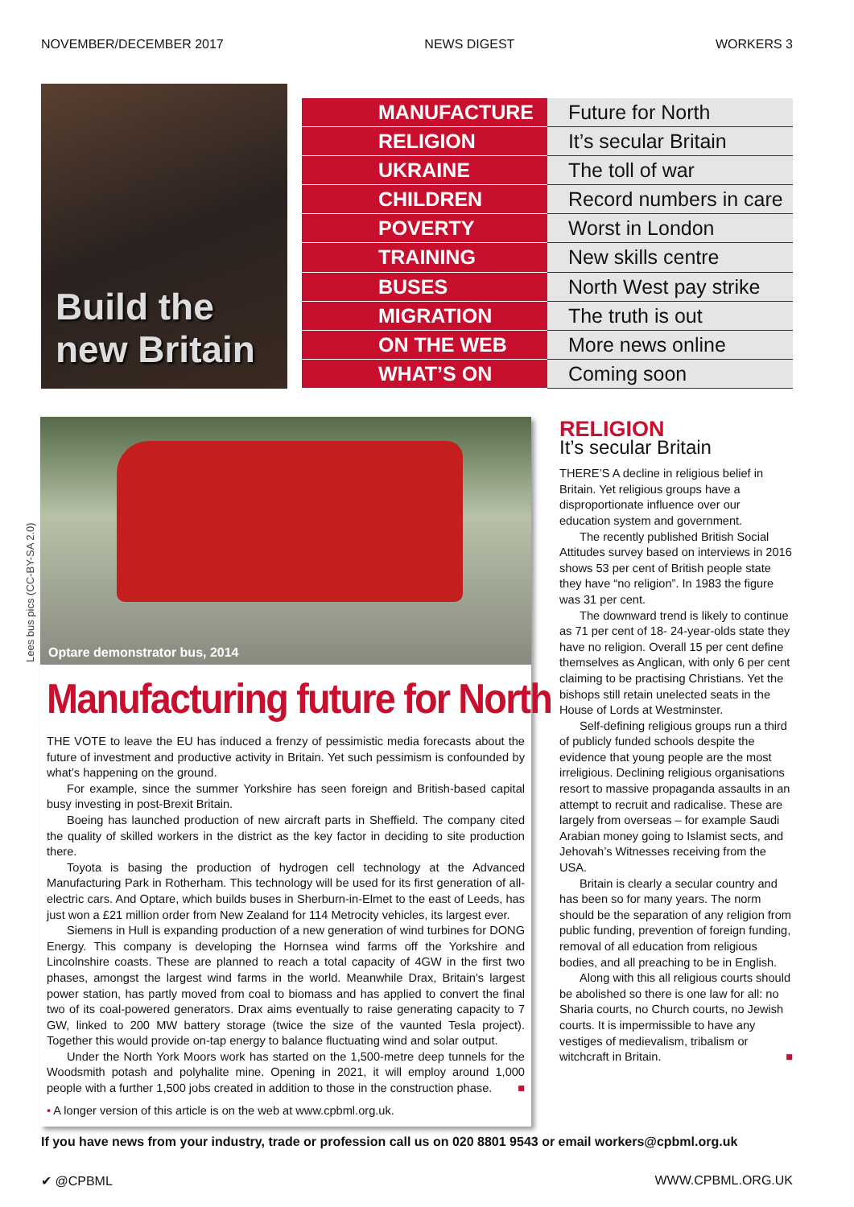NOVEMBER/DECEMBER 2017 NEWS DIGEST WORKERS 3
Build the
new Britain
| MANUFACTURE | Future for North |
| RELIGION | It’s secular Britain |
| UKRAINE | The toll of war |
| CHILDREN | Record numbers in care |
| POVERTY | Worst in London |
| TRAINING | New skills centre |
| BUSES | North West pay strike |
| MIGRATION | The truth is out |
| ON THE WEB | More news online |
| WHAT’S ON | Coming soon |
Lees bus pics (CC-BY-SA 2.0)
Optare demonstrator bus, 2014
Manufacturing future for North
THE VOTE to leave the EU has induced a frenzy of pessimistic media forecasts about the future of investment and productive activity in Britain. Yet such pessimism is confounded by what’s happening on the ground.
For example, since the summer Yorkshire has seen foreign and British-based capital busy investing in post-Brexit Britain.
Boeing has launched production of new aircraft parts in Sheffield. The company cited the quality of skilled workers in the district as the key factor in deciding to site production there.
Toyota is basing the production of hydrogen cell technology at the Advanced Manufacturing Park in Rotherham. This technology will be used for its first generation of all-electric cars. And Optare, which builds buses in Sherburn-in-Elmet to the east of Leeds, has just won a £21 million order from New Zealand for 114 Metrocity vehicles, its largest ever.
Siemens in Hull is expanding production of a new generation of wind turbines for DONG Energy. This company is developing the Hornsea wind farms off the Yorkshire and Lincolnshire coasts. These are planned to reach a total capacity of 4GW in the first two phases, amongst the largest wind farms in the world. Meanwhile Drax, Britain’s largest power station, has partly moved from coal to biomass and has applied to convert the final two of its coal-powered generators. Drax aims eventually to raise generating capacity to 7 GW, linked to 200 MW battery storage (twice the size of the vaunted Tesla project). Together this would provide on-tap energy to balance fluctuating wind and solar output.
Under the North York Moors work has started on the 1,500-metre deep tunnels for the Woodsmith potash and polyhalite mine. Opening in 2021, it will employ around 1,000 people with a further 1,500 jobs created in addition to those in the construction phase. ■
• A longer version of this article is on the web at www.cpbml.org.uk.
RELIGION
It’s secular Britain
THERE’S A decline in religious belief in Britain. Yet religious groups have a disproportionate influence over our education system and government.
The recently published British Social Attitudes survey based on interviews in 2016 shows 53 per cent of British people state they have “no religion”. In 1983 the figure was 31 per cent.
The downward trend is likely to continue as 71 per cent of 18- 24-year-olds state they have no religion. Overall 15 per cent define themselves as Anglican, with only 6 per cent claiming to be practising Christians. Yet the bishops still retain unelected seats in the House of Lords at Westminster.
Self-defining religious groups run a third of publicly funded schools despite the evidence that young people are the most irreligious. Declining religious organisations resort to massive propaganda assaults in an attempt to recruit and radicalise. These are largely from overseas – for example Saudi Arabian money going to Islamist sects, and Jehovah’s Witnesses receiving from the USA.
Britain is clearly a secular country and has been so for many years. The norm should be the separation of any religion from public funding, prevention of foreign funding, removal of all education from religious bodies, and all preaching to be in English.
Along with this all religious courts should be abolished so there is one law for all: no Sharia courts, no Church courts, no Jewish courts. It is impermissible to have any vestiges of medievalism, tribalism or witchcraft in Britain. ■
If you have news from your industry, trade or profession call us on 020 8801 9543 or email workers@cpbml.org.uk
✔ @CPBML WWW.CPBML.ORG.UK